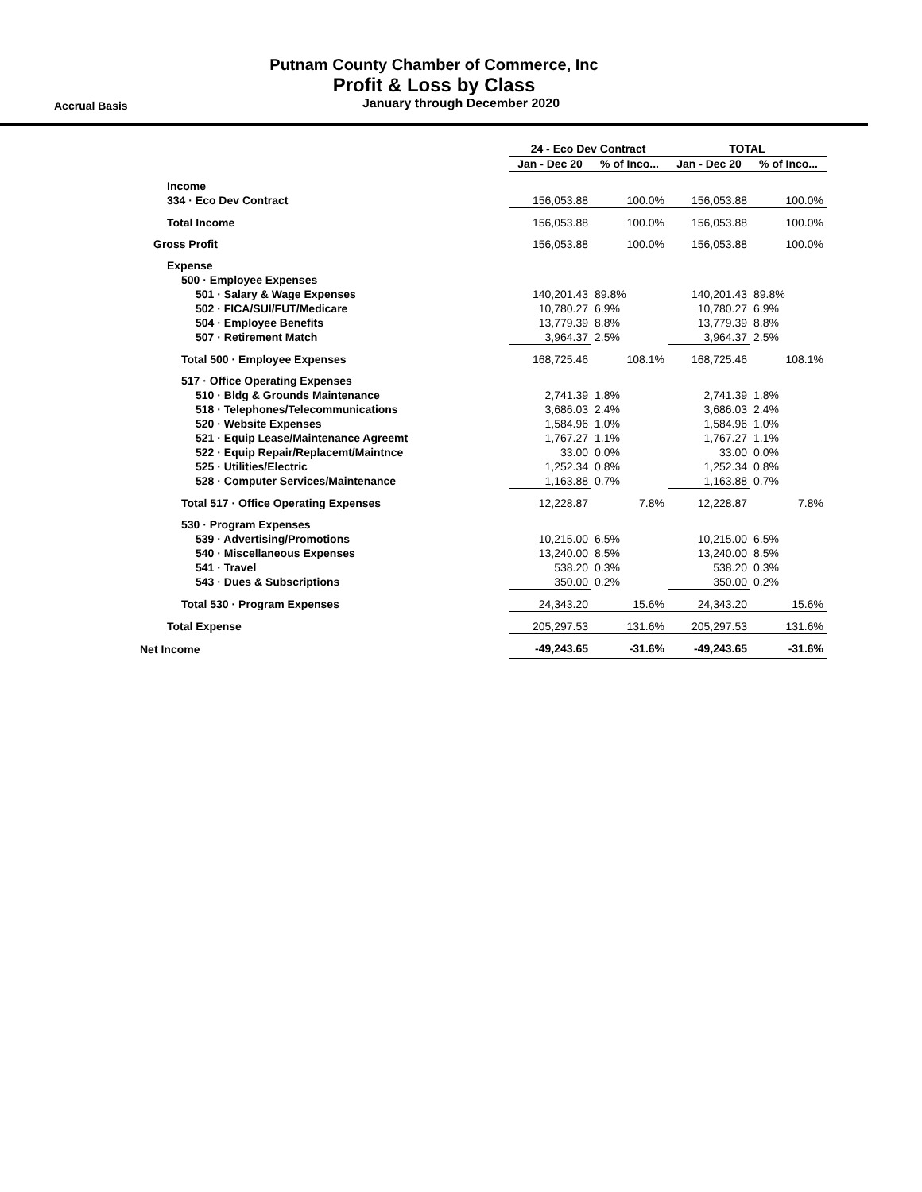Putnam County Chamber of Commerce, Inc
Profit & Loss by Class
Accrual Basis
January through December 2020
| | 24 - Eco Dev Contract | | TOTAL | |
| --- | --- | --- | --- | --- |
| | Jan - Dec 20 | % of Inco... | Jan - Dec 20 | % of Inco... |
| Income | | | | |
| 334 · Eco Dev Contract | 156,053.88 | 100.0% | 156,053.88 | 100.0% |
| Total Income | 156,053.88 | 100.0% | 156,053.88 | 100.0% |
| Gross Profit | 156,053.88 | 100.0% | 156,053.88 | 100.0% |
| Expense | | | | |
| 500 · Employee Expenses | | | | |
| 501 · Salary & Wage Expenses | 140,201.43 | 89.8% | 140,201.43 | 89.8% |
| 502 · FICA/SUI/FUT/Medicare | 10,780.27 | 6.9% | 10,780.27 | 6.9% |
| 504 · Employee Benefits | 13,779.39 | 8.8% | 13,779.39 | 8.8% |
| 507 · Retirement Match | 3,964.37 | 2.5% | 3,964.37 | 2.5% |
| Total 500 · Employee Expenses | 168,725.46 | 108.1% | 168,725.46 | 108.1% |
| 517 · Office Operating Expenses | | | | |
| 510 · Bldg & Grounds Maintenance | 2,741.39 | 1.8% | 2,741.39 | 1.8% |
| 518 · Telephones/Telecommunications | 3,686.03 | 2.4% | 3,686.03 | 2.4% |
| 520 · Website Expenses | 1,584.96 | 1.0% | 1,584.96 | 1.0% |
| 521 · Equip Lease/Maintenance Agreemt | 1,767.27 | 1.1% | 1,767.27 | 1.1% |
| 522 · Equip Repair/Replacemt/Maintnce | 33.00 | 0.0% | 33.00 | 0.0% |
| 525 · Utilities/Electric | 1,252.34 | 0.8% | 1,252.34 | 0.8% |
| 528 · Computer Services/Maintenance | 1,163.88 | 0.7% | 1,163.88 | 0.7% |
| Total 517 · Office Operating Expenses | 12,228.87 | 7.8% | 12,228.87 | 7.8% |
| 530 · Program Expenses | | | | |
| 539 · Advertising/Promotions | 10,215.00 | 6.5% | 10,215.00 | 6.5% |
| 540 · Miscellaneous Expenses | 13,240.00 | 8.5% | 13,240.00 | 8.5% |
| 541 · Travel | 538.20 | 0.3% | 538.20 | 0.3% |
| 543 · Dues & Subscriptions | 350.00 | 0.2% | 350.00 | 0.2% |
| Total 530 · Program Expenses | 24,343.20 | 15.6% | 24,343.20 | 15.6% |
| Total Expense | 205,297.53 | 131.6% | 205,297.53 | 131.6% |
| Net Income | -49,243.65 | -31.6% | -49,243.65 | -31.6% |